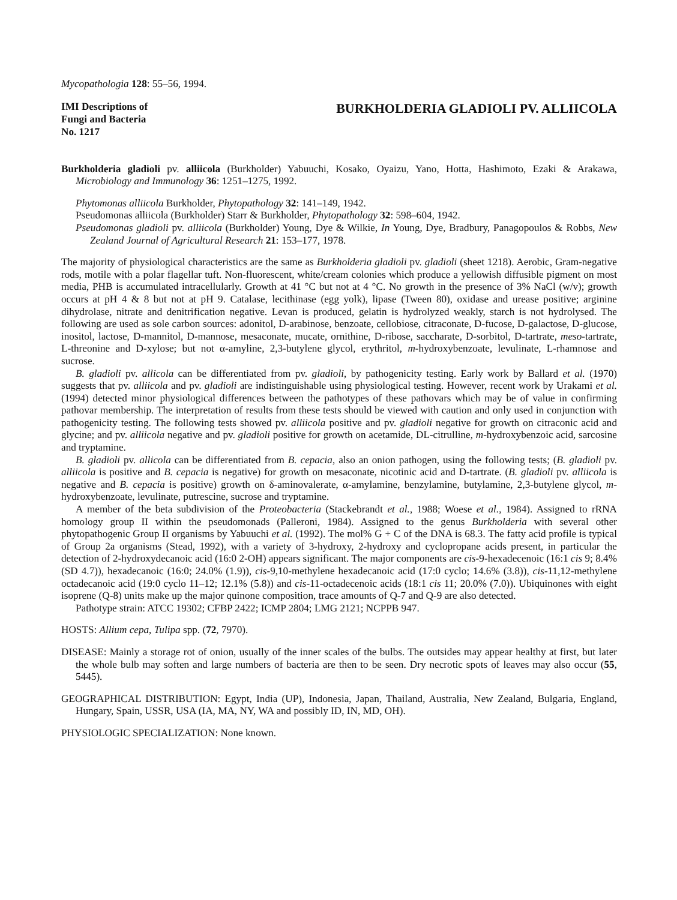Mycopathologia 128: 55–56, 1994.
IMI Descriptions of
Fungi and Bacteria
No. 1217
BURKHOLDERIA GLADIOLI PV. ALLIICOLA
Burkholderia gladioli pv. alliicola (Burkholder) Yabuuchi, Kosako, Oyaizu, Yano, Hotta, Hashimoto, Ezaki & Arakawa, Microbiology and Immunology 36: 1251–1275, 1992.
Phytomonas alliicola Burkholder, Phytopathology 32: 141–149, 1942.
Pseudomonas alliicola (Burkholder) Starr & Burkholder, Phytopathology 32: 598–604, 1942.
Pseudomonas gladioli pv. alliicola (Burkholder) Young, Dye & Wilkie, In Young, Dye, Bradbury, Panagopoulos & Robbs, New Zealand Journal of Agricultural Research 21: 153–177, 1978.
The majority of physiological characteristics are the same as Burkholderia gladioli pv. gladioli (sheet 1218). Aerobic, Gram-negative rods, motile with a polar flagellar tuft. Non-fluorescent, white/cream colonies which produce a yellowish diffusible pigment on most media, PHB is accumulated intracellularly. Growth at 41 °C but not at 4 °C. No growth in the presence of 3% NaCl (w/v); growth occurs at pH 4 & 8 but not at pH 9. Catalase, lecithinase (egg yolk), lipase (Tween 80), oxidase and urease positive; arginine dihydrolase, nitrate and denitrification negative. Levan is produced, gelatin is hydrolyzed weakly, starch is not hydrolysed. The following are used as sole carbon sources: adonitol, D-arabinose, benzoate, cellobiose, citraconate, D-fucose, D-galactose, D-glucose, inositol, lactose, D-mannitol, D-mannose, mesaconate, mucate, ornithine, D-ribose, saccharate, D-sorbitol, D-tartrate, meso-tartrate, L-threonine and D-xylose; but not α-amyline, 2,3-butylene glycol, erythritol, m-hydroxybenzoate, levulinate, L-rhamnose and sucrose.
B. gladioli pv. allicola can be differentiated from pv. gladioli, by pathogenicity testing. Early work by Ballard et al. (1970) suggests that pv. alliicola and pv. gladioli are indistinguishable using physiological testing. However, recent work by Urakami et al. (1994) detected minor physiological differences between the pathotypes of these pathovars which may be of value in confirming pathovar membership. The interpretation of results from these tests should be viewed with caution and only used in conjunction with pathogenicity testing. The following tests showed pv. alliicola positive and pv. gladioli negative for growth on citraconic acid and glycine; and pv. alliicola negative and pv. gladioli positive for growth on acetamide, DL-citrulline, m-hydroxybenzoic acid, sarcosine and tryptamine.
B. gladioli pv. allicola can be differentiated from B. cepacia, also an onion pathogen, using the following tests; (B. gladioli pv. alliicola is positive and B. cepacia is negative) for growth on mesaconate, nicotinic acid and D-tartrate. (B. gladioli pv. alliicola is negative and B. cepacia is positive) growth on δ-aminovalerate, α-amylamine, benzylamine, butylamine, 2,3-butylene glycol, m-hydroxybenzoate, levulinate, putrescine, sucrose and tryptamine.
A member of the beta subdivision of the Proteobacteria (Stackebrandt et al., 1988; Woese et al., 1984). Assigned to rRNA homology group II within the pseudomonads (Palleroni, 1984). Assigned to the genus Burkholderia with several other phytopathogenic Group II organisms by Yabuuchi et al. (1992). The mol% G + C of the DNA is 68.3. The fatty acid profile is typical of Group 2a organisms (Stead, 1992), with a variety of 3-hydroxy, 2-hydroxy and cyclopropane acids present, in particular the detection of 2-hydroxydecanoic acid (16:0 2-OH) appears significant. The major components are cis-9-hexadecenoic (16:1 cis 9; 8.4% (SD 4.7)), hexadecanoic (16:0; 24.0% (1.9)), cis-9,10-methylene hexadecanoic acid (17:0 cyclo; 14.6% (3.8)), cis-11,12-methylene octadecanoic acid (19:0 cyclo 11–12; 12.1% (5.8)) and cis-11-octadecenoic acids (18:1 cis 11; 20.0% (7.0)). Ubiquinones with eight isoprene (Q-8) units make up the major quinone composition, trace amounts of Q-7 and Q-9 are also detected.
Pathotype strain: ATCC 19302; CFBP 2422; ICMP 2804; LMG 2121; NCPPB 947.
HOSTS: Allium cepa, Tulipa spp. (72, 7970).
DISEASE: Mainly a storage rot of onion, usually of the inner scales of the bulbs. The outsides may appear healthy at first, but later the whole bulb may soften and large numbers of bacteria are then to be seen. Dry necrotic spots of leaves may also occur (55, 5445).
GEOGRAPHICAL DISTRIBUTION: Egypt, India (UP), Indonesia, Japan, Thailand, Australia, New Zealand, Bulgaria, England, Hungary, Spain, USSR, USA (IA, MA, NY, WA and possibly ID, IN, MD, OH).
PHYSIOLOGIC SPECIALIZATION: None known.